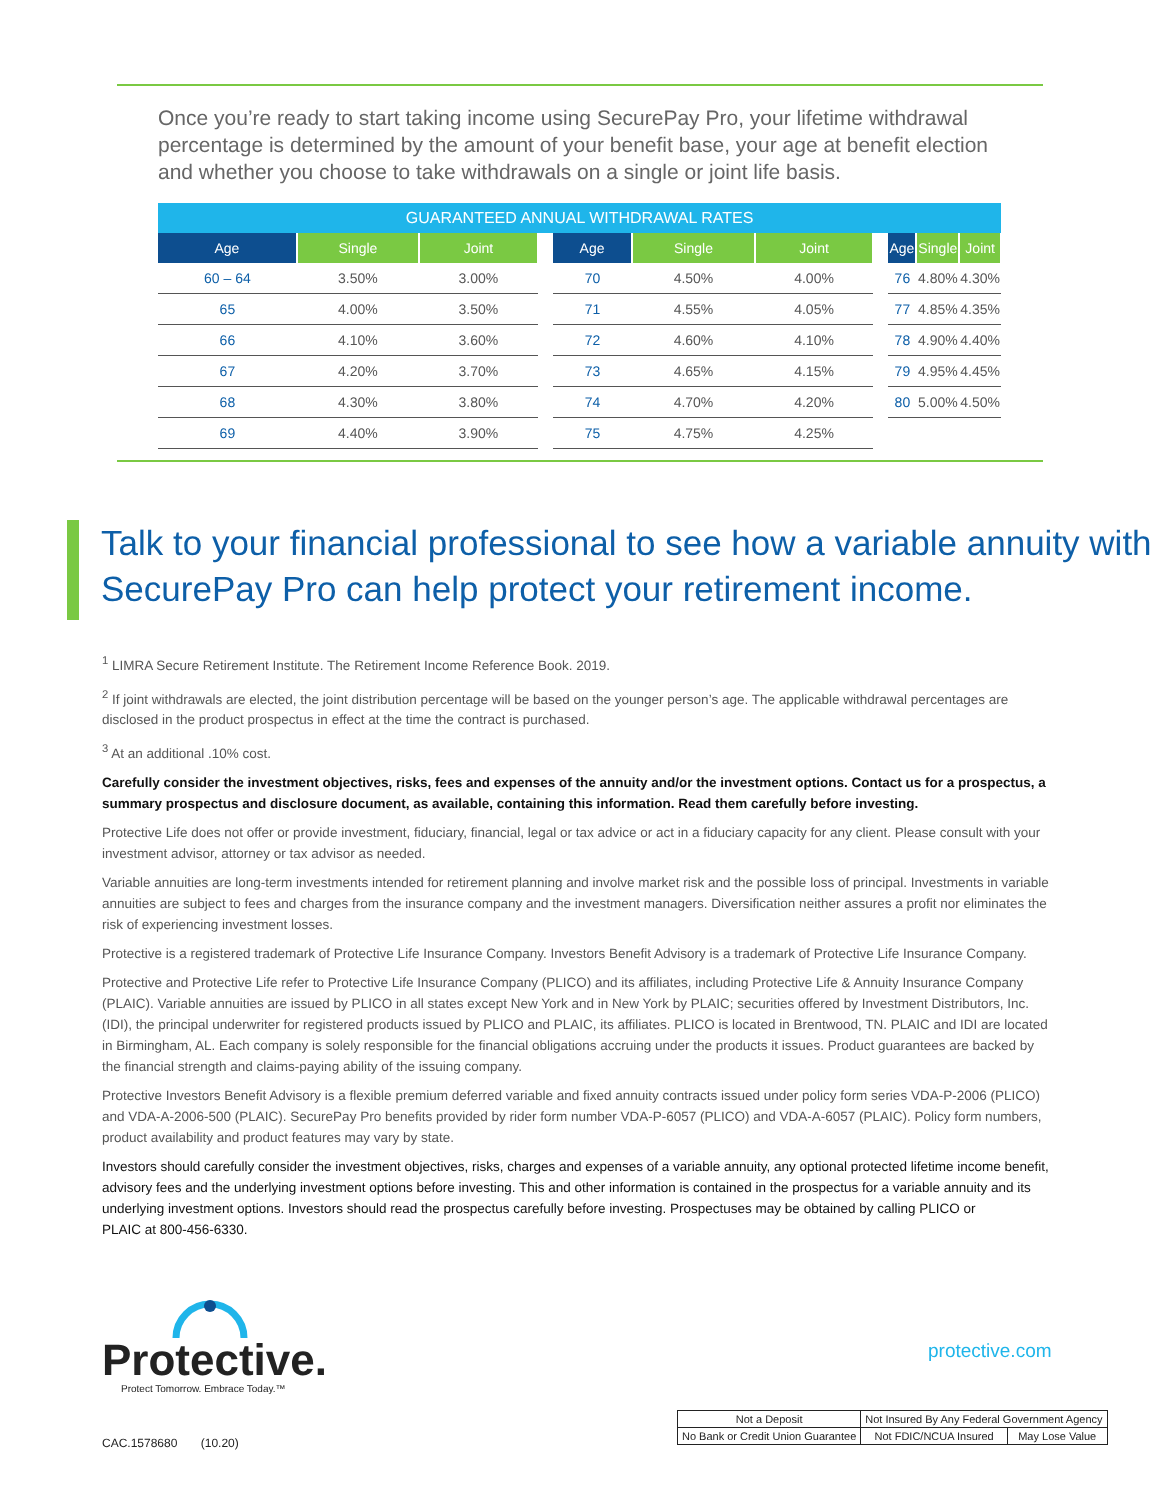Once you’re ready to start taking income using SecurePay Pro, your lifetime withdrawal percentage is determined by the amount of your benefit base, your age at benefit election and whether you choose to take withdrawals on a single or joint life basis.
| GUARANTEED ANNUAL WITHDRAWAL RATES | | | | | | | | | | |
| --- | --- | --- | --- | --- | --- | --- | --- | --- | --- | --- |
| Age | Single | Joint | | Age | Single | Joint | | Age | Single | Joint |
| 60 – 64 | 3.50% | 3.00% | | 70 | 4.50% | 4.00% | | 76 | 4.80% | 4.30% |
| 65 | 4.00% | 3.50% | | 71 | 4.55% | 4.05% | | 77 | 4.85% | 4.35% |
| 66 | 4.10% | 3.60% | | 72 | 4.60% | 4.10% | | 78 | 4.90% | 4.40% |
| 67 | 4.20% | 3.70% | | 73 | 4.65% | 4.15% | | 79 | 4.95% | 4.45% |
| 68 | 4.30% | 3.80% | | 74 | 4.70% | 4.20% | | 80 | 5.00% | 4.50% |
| 69 | 4.40% | 3.90% | | 75 | 4.75% | 4.25% | | | | |
Talk to your financial professional to see how a variable annuity with
SecurePay Pro can help protect your retirement income.
<sup>1</sup> LIMRA Secure Retirement Institute. The Retirement Income Reference Book. 2019.
<sup>2</sup> If joint withdrawals are elected, the joint distribution percentage will be based on the younger person’s age. The applicable withdrawal percentages are disclosed in the product prospectus in effect at the time the contract is purchased.
<sup>3</sup> At an additional .10% cost.
Carefully consider the investment objectives, risks, fees and expenses of the annuity and/or the investment options. Contact us for a prospectus, a summary prospectus and disclosure document, as available, containing this information. Read them carefully before investing.
Protective Life does not offer or provide investment, fiduciary, financial, legal or tax advice or act in a fiduciary capacity for any client. Please consult with your investment advisor, attorney or tax advisor as needed.
Variable annuities are long-term investments intended for retirement planning and involve market risk and the possible loss of principal. Investments in variable annuities are subject to fees and charges from the insurance company and the investment managers. Diversification neither assures a profit nor eliminates the risk of experiencing investment losses.
Protective is a registered trademark of Protective Life Insurance Company. Investors Benefit Advisory is a trademark of Protective Life Insurance Company.
Protective and Protective Life refer to Protective Life Insurance Company (PLICO) and its affiliates, including Protective Life & Annuity Insurance Company (PLAIC). Variable annuities are issued by PLICO in all states except New York and in New York by PLAIC; securities offered by Investment Distributors, Inc. (IDI), the principal underwriter for registered products issued by PLICO and PLAIC, its affiliates. PLICO is located in Brentwood, TN. PLAIC and IDI are located in Birmingham, AL. Each company is solely responsible for the financial obligations accruing under the products it issues. Product guarantees are backed by the financial strength and claims-paying ability of the issuing company.
Protective Investors Benefit Advisory is a flexible premium deferred variable and fixed annuity contracts issued under policy form series VDA-P-2006 (PLICO) and VDA-A-2006-500 (PLAIC). SecurePay Pro benefits provided by rider form number VDA-P-6057 (PLICO) and VDA-A-6057 (PLAIC). Policy form numbers, product availability and product features may vary by state.
Investors should carefully consider the investment objectives, risks, charges and expenses of a variable annuity, any optional protected lifetime income benefit, advisory fees and the underlying investment options before investing. This and other information is contained in the prospectus for a variable annuity and its underlying investment options. Investors should read the prospectus carefully before investing. Prospectuses may be obtained by calling PLICO or
PLAIC at 800-456-6330.
Protective.
Protect Tomorrow. Embrace Today.™
protective.com
CAC.1578680 (10.20)
| Not a Deposit | Not Insured By Any Federal Government Agency | | |
| No Bank or Credit Union Guarantee | | Not FDIC/NCUA Insured | May Lose Value |